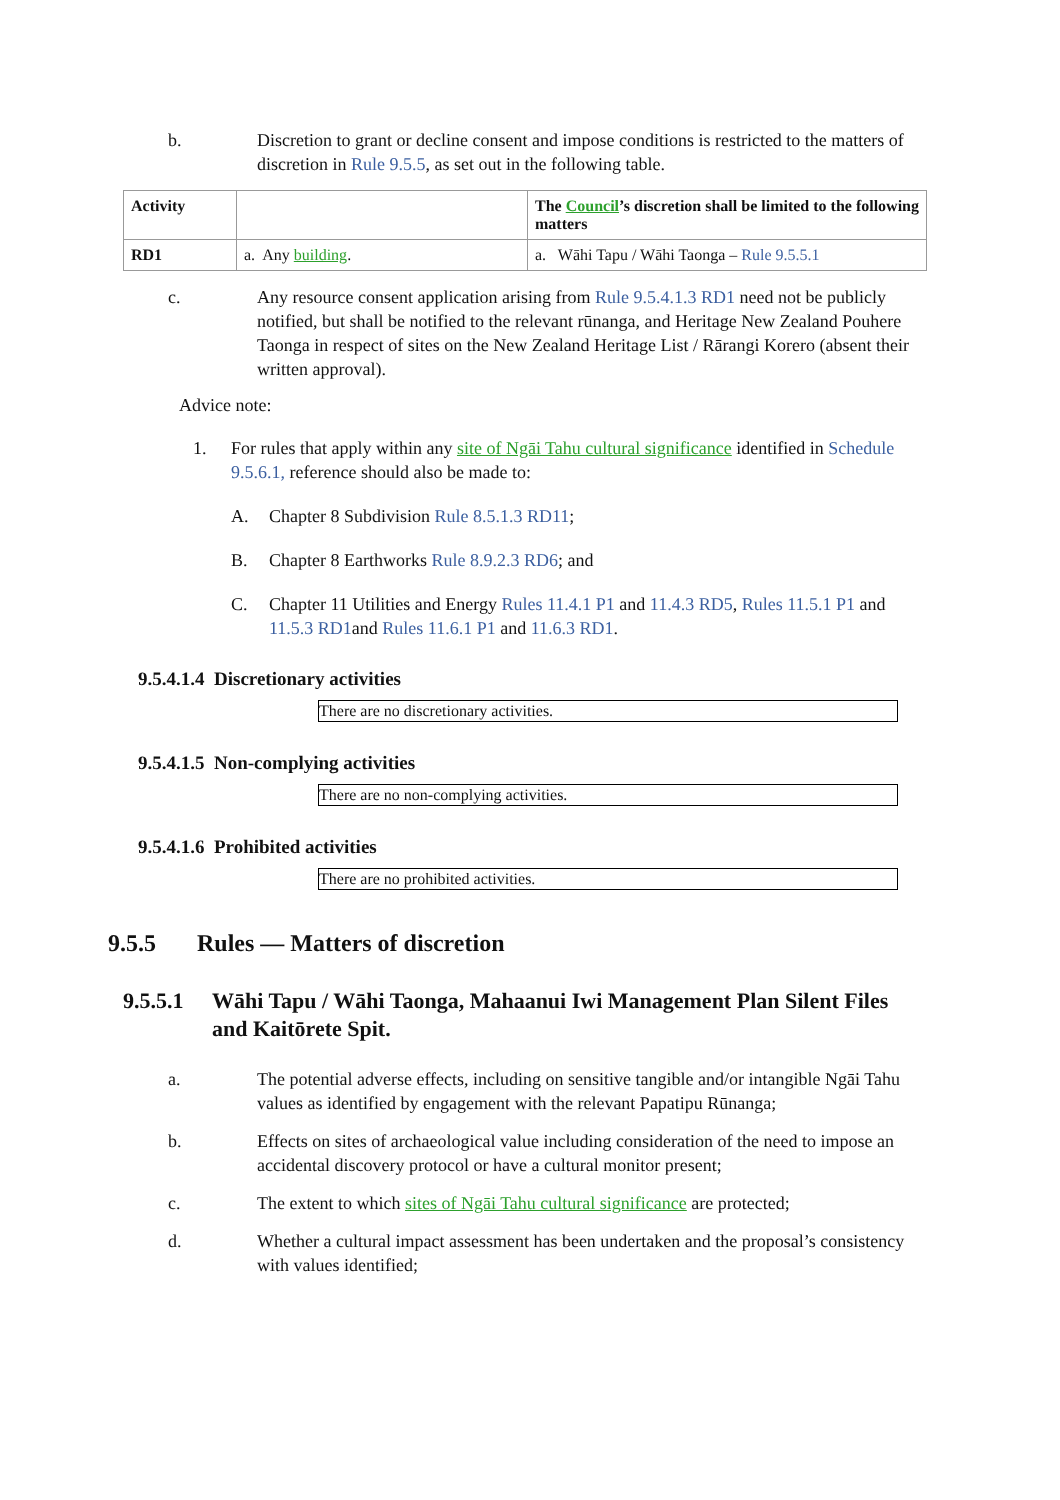b. Discretion to grant or decline consent and impose conditions is restricted to the matters of discretion in Rule 9.5.5, as set out in the following table.
| Activity | | The Council ’s discretion shall be limited to the following matters |
| --- | --- | --- |
| RD1 | a. Any building . | a. Wāhi Tapu / Wāhi Taonga – Rule 9.5.5.1 |
c. Any resource consent application arising from Rule 9.5.4.1.3 RD1 need not be publicly notified, but shall be notified to the relevant rūnanga, and Heritage New Zealand Pouhere Taonga in respect of sites on the New Zealand Heritage List / Rārangi Korero (absent their written approval).
Advice note:
1. For rules that apply within any site of Ngāi Tahu cultural significance identified in Schedule 9.5.6.1, reference should also be made to:
A. Chapter 8 Subdivision Rule 8.5.1.3 RD11;
B. Chapter 8 Earthworks Rule 8.9.2.3 RD6; and
C. Chapter 11 Utilities and Energy Rules 11.4.1 P1 and 11.4.3 RD5, Rules 11.5.1 P1 and 11.5.3 RD1and Rules 11.6.1 P1 and 11.6.3 RD1.
9.5.4.1.4 Discretionary activities
There are no discretionary activities.
9.5.4.1.5 Non-complying activities
There are no non-complying activities.
9.5.4.1.6 Prohibited activities
There are no prohibited activities.
9.5.5 Rules — Matters of discretion
9.5.5.1
Wāhi Tapu / Wāhi Taonga, Mahaanui Iwi Management Plan Silent Files and Kaitōrete Spit.
a. The potential adverse effects, including on sensitive tangible and/or intangible Ngāi Tahu values as identified by engagement with the relevant Papatipu Rūnanga;
b. Effects on sites of archaeological value including consideration of the need to impose an accidental discovery protocol or have a cultural monitor present;
c. The extent to which sites of Ngāi Tahu cultural significance are protected;
d. Whether a cultural impact assessment has been undertaken and the proposal’s consistency with values identified;